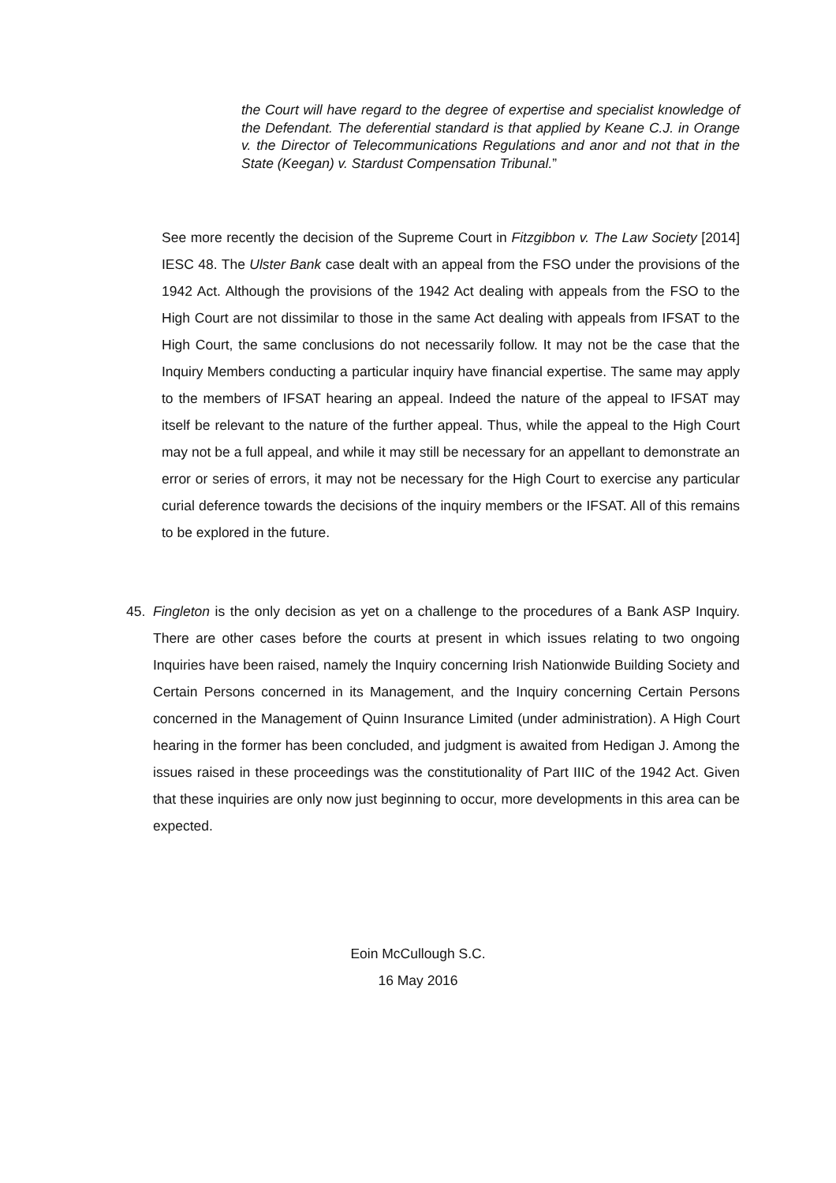the Court will have regard to the degree of expertise and specialist knowledge of the Defendant. The deferential standard is that applied by Keane C.J. in Orange v. the Director of Telecommunications Regulations and anor and not that in the State (Keegan) v. Stardust Compensation Tribunal.”
See more recently the decision of the Supreme Court in Fitzgibbon v. The Law Society [2014] IESC 48. The Ulster Bank case dealt with an appeal from the FSO under the provisions of the 1942 Act. Although the provisions of the 1942 Act dealing with appeals from the FSO to the High Court are not dissimilar to those in the same Act dealing with appeals from IFSAT to the High Court, the same conclusions do not necessarily follow. It may not be the case that the Inquiry Members conducting a particular inquiry have financial expertise. The same may apply to the members of IFSAT hearing an appeal. Indeed the nature of the appeal to IFSAT may itself be relevant to the nature of the further appeal. Thus, while the appeal to the High Court may not be a full appeal, and while it may still be necessary for an appellant to demonstrate an error or series of errors, it may not be necessary for the High Court to exercise any particular curial deference towards the decisions of the inquiry members or the IFSAT. All of this remains to be explored in the future.
45. Fingleton is the only decision as yet on a challenge to the procedures of a Bank ASP Inquiry. There are other cases before the courts at present in which issues relating to two ongoing Inquiries have been raised, namely the Inquiry concerning Irish Nationwide Building Society and Certain Persons concerned in its Management, and the Inquiry concerning Certain Persons concerned in the Management of Quinn Insurance Limited (under administration). A High Court hearing in the former has been concluded, and judgment is awaited from Hedigan J. Among the issues raised in these proceedings was the constitutionality of Part IIIC of the 1942 Act. Given that these inquiries are only now just beginning to occur, more developments in this area can be expected.
Eoin McCullough S.C.
16 May 2016